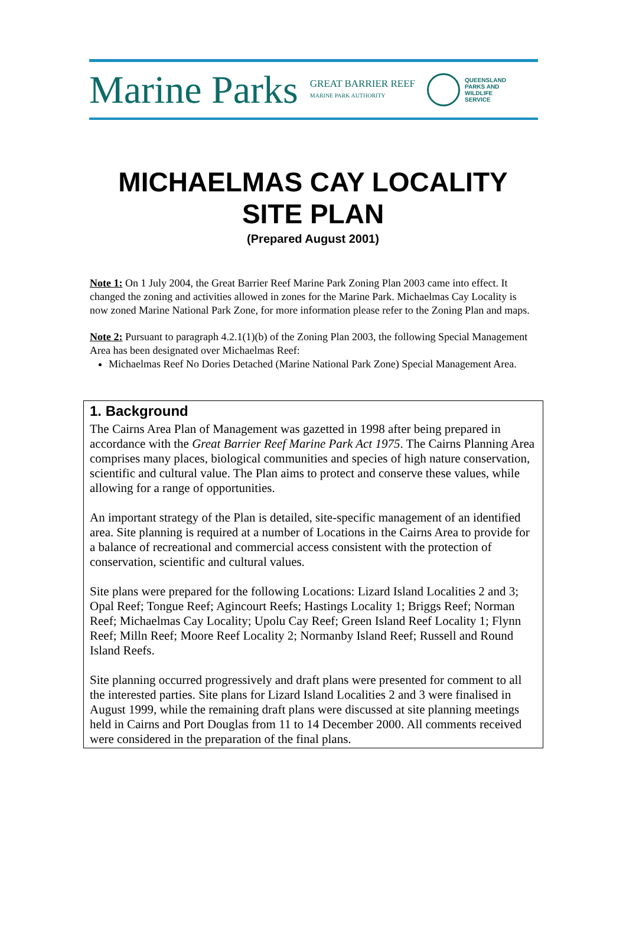Marine Parks
GREAT BARRIER REEF
MARINE PARK AUTHORITY
QUEENSLAND
PARKS AND
WILDLIFE
SERVICE
MICHAELMAS CAY LOCALITY
SITE PLAN
(Prepared August 2001)
Note 1: On 1 July 2004, the Great Barrier Reef Marine Park Zoning Plan 2003 came into effect. It changed the zoning and activities allowed in zones for the Marine Park. Michaelmas Cay Locality is now zoned Marine National Park Zone, for more information please refer to the Zoning Plan and maps.
Note 2: Pursuant to paragraph 4.2.1(1)(b) of the Zoning Plan 2003, the following Special Management Area has been designated over Michaelmas Reef:
Michaelmas Reef No Dories Detached (Marine National Park Zone) Special Management Area.
1. Background
The Cairns Area Plan of Management was gazetted in 1998 after being prepared in accordance with the Great Barrier Reef Marine Park Act 1975. The Cairns Planning Area comprises many places, biological communities and species of high nature conservation, scientific and cultural value. The Plan aims to protect and conserve these values, while allowing for a range of opportunities.
An important strategy of the Plan is detailed, site-specific management of an identified area. Site planning is required at a number of Locations in the Cairns Area to provide for a balance of recreational and commercial access consistent with the protection of conservation, scientific and cultural values.
Site plans were prepared for the following Locations: Lizard Island Localities 2 and 3; Opal Reef; Tongue Reef; Agincourt Reefs; Hastings Locality 1; Briggs Reef; Norman Reef; Michaelmas Cay Locality; Upolu Cay Reef; Green Island Reef Locality 1; Flynn Reef; Milln Reef; Moore Reef Locality 2; Normanby Island Reef; Russell and Round Island Reefs.
Site planning occurred progressively and draft plans were presented for comment to all the interested parties. Site plans for Lizard Island Localities 2 and 3 were finalised in August 1999, while the remaining draft plans were discussed at site planning meetings held in Cairns and Port Douglas from 11 to 14 December 2000. All comments received were considered in the preparation of the final plans.